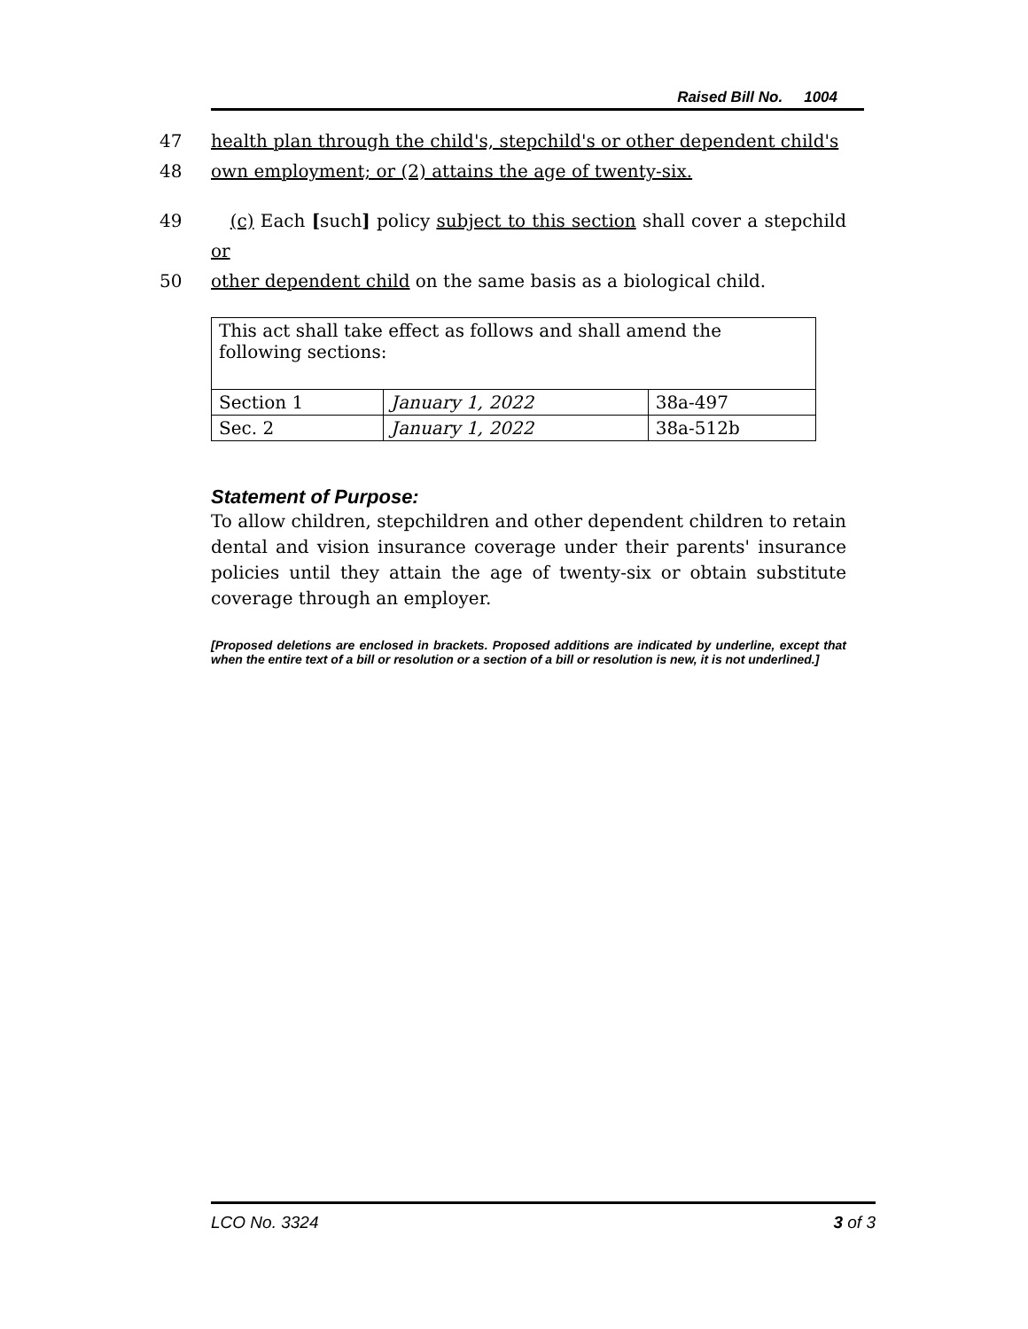Raised Bill No. 1004
47 health plan through the child's, stepchild's or other dependent child's
48 own employment; or (2) attains the age of twenty-six.
49 (c) Each [such] policy subject to this section shall cover a stepchild or
50 other dependent child on the same basis as a biological child.
| This act shall take effect as follows and shall amend the following sections: | | |
| Section 1 | January 1, 2022 | 38a-497 |
| Sec. 2 | January 1, 2022 | 38a-512b |
Statement of Purpose:
To allow children, stepchildren and other dependent children to retain dental and vision insurance coverage under their parents' insurance policies until they attain the age of twenty-six or obtain substitute coverage through an employer.
[Proposed deletions are enclosed in brackets. Proposed additions are indicated by underline, except that when the entire text of a bill or resolution or a section of a bill or resolution is new, it is not underlined.]
LCO No. 3324 3 of 3